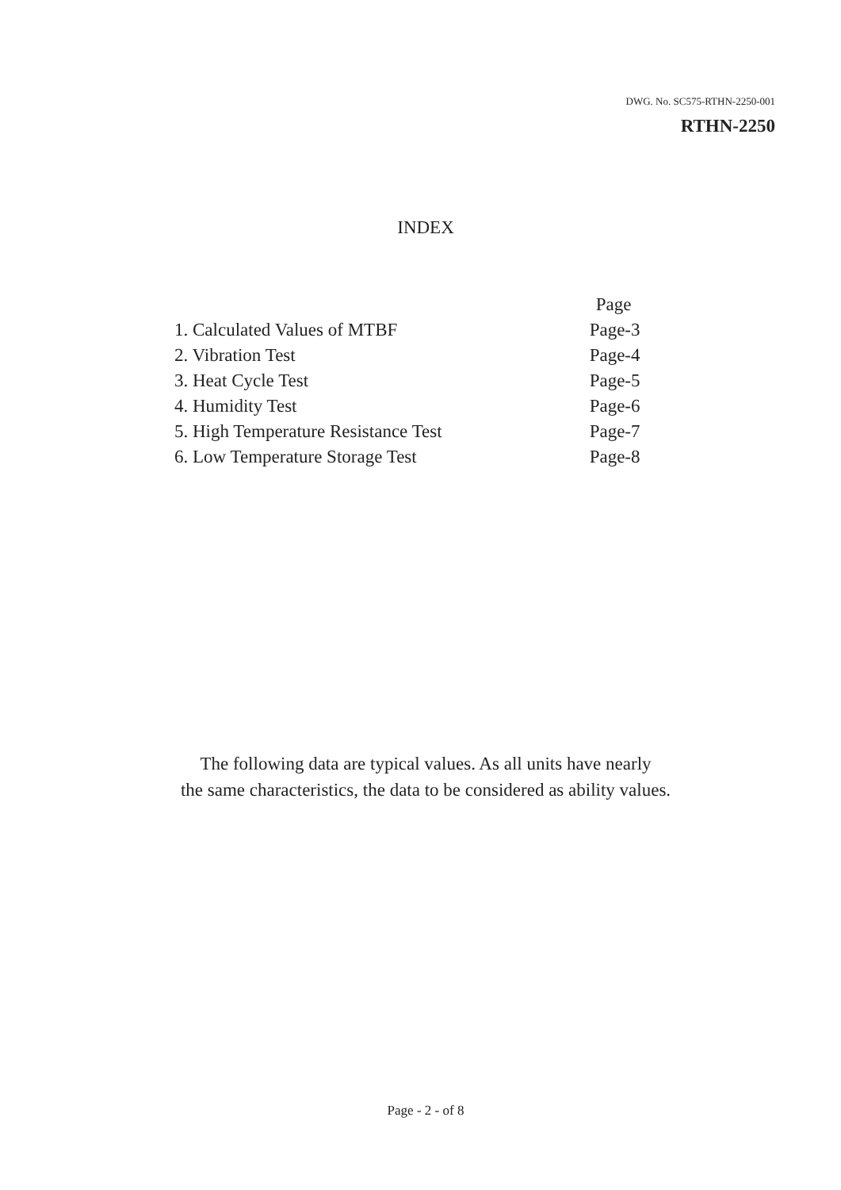DWG. No. SC575-RTHN-2250-001
RTHN-2250
INDEX
| | Page |
| --- | --- |
| 1. Calculated Values of MTBF | Page-3 |
| 2. Vibration Test | Page-4 |
| 3. Heat Cycle Test | Page-5 |
| 4. Humidity Test | Page-6 |
| 5. High Temperature Resistance Test | Page-7 |
| 6. Low Temperature Storage Test | Page-8 |
The following data are typical values. As all units have nearly
the same characteristics, the data to be considered as ability values.
Page - 2 - of 8